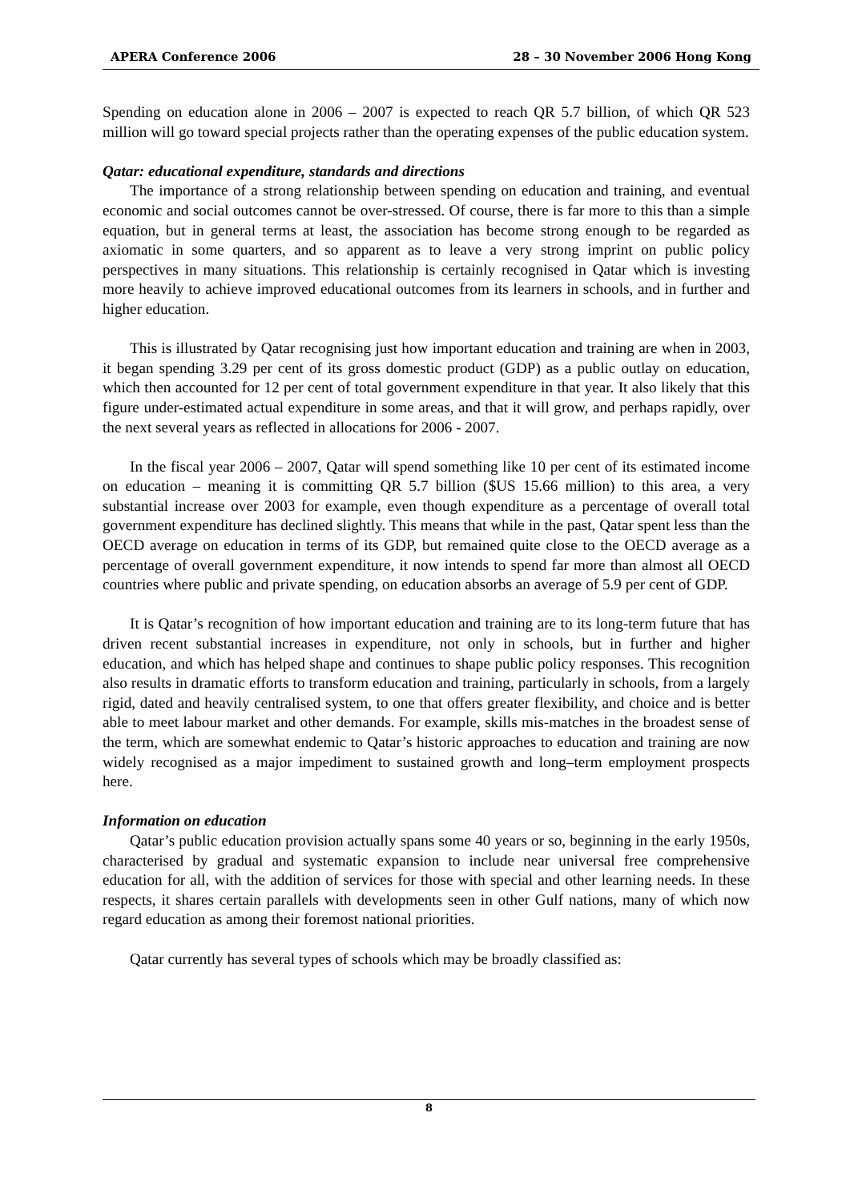APERA Conference 2006 28 – 30 November 2006 Hong Kong
Spending on education alone in 2006 – 2007 is expected to reach QR 5.7 billion, of which QR 523 million will go toward special projects rather than the operating expenses of the public education system.
Qatar: educational expenditure, standards and directions
The importance of a strong relationship between spending on education and training, and eventual economic and social outcomes cannot be over-stressed. Of course, there is far more to this than a simple equation, but in general terms at least, the association has become strong enough to be regarded as axiomatic in some quarters, and so apparent as to leave a very strong imprint on public policy perspectives in many situations. This relationship is certainly recognised in Qatar which is investing more heavily to achieve improved educational outcomes from its learners in schools, and in further and higher education.
This is illustrated by Qatar recognising just how important education and training are when in 2003, it began spending 3.29 per cent of its gross domestic product (GDP) as a public outlay on education, which then accounted for 12 per cent of total government expenditure in that year. It also likely that this figure under-estimated actual expenditure in some areas, and that it will grow, and perhaps rapidly, over the next several years as reflected in allocations for 2006 - 2007.
In the fiscal year 2006 – 2007, Qatar will spend something like 10 per cent of its estimated income on education – meaning it is committing QR 5.7 billion ($US 15.66 million) to this area, a very substantial increase over 2003 for example, even though expenditure as a percentage of overall total government expenditure has declined slightly. This means that while in the past, Qatar spent less than the OECD average on education in terms of its GDP, but remained quite close to the OECD average as a percentage of overall government expenditure, it now intends to spend far more than almost all OECD countries where public and private spending, on education absorbs an average of 5.9 per cent of GDP.
It is Qatar’s recognition of how important education and training are to its long-term future that has driven recent substantial increases in expenditure, not only in schools, but in further and higher education, and which has helped shape and continues to shape public policy responses. This recognition also results in dramatic efforts to transform education and training, particularly in schools, from a largely rigid, dated and heavily centralised system, to one that offers greater flexibility, and choice and is better able to meet labour market and other demands. For example, skills mis-matches in the broadest sense of the term, which are somewhat endemic to Qatar’s historic approaches to education and training are now widely recognised as a major impediment to sustained growth and long–term employment prospects here.
Information on education
Qatar’s public education provision actually spans some 40 years or so, beginning in the early 1950s, characterised by gradual and systematic expansion to include near universal free comprehensive education for all, with the addition of services for those with special and other learning needs. In these respects, it shares certain parallels with developments seen in other Gulf nations, many of which now regard education as among their foremost national priorities.
Qatar currently has several types of schools which may be broadly classified as:
8